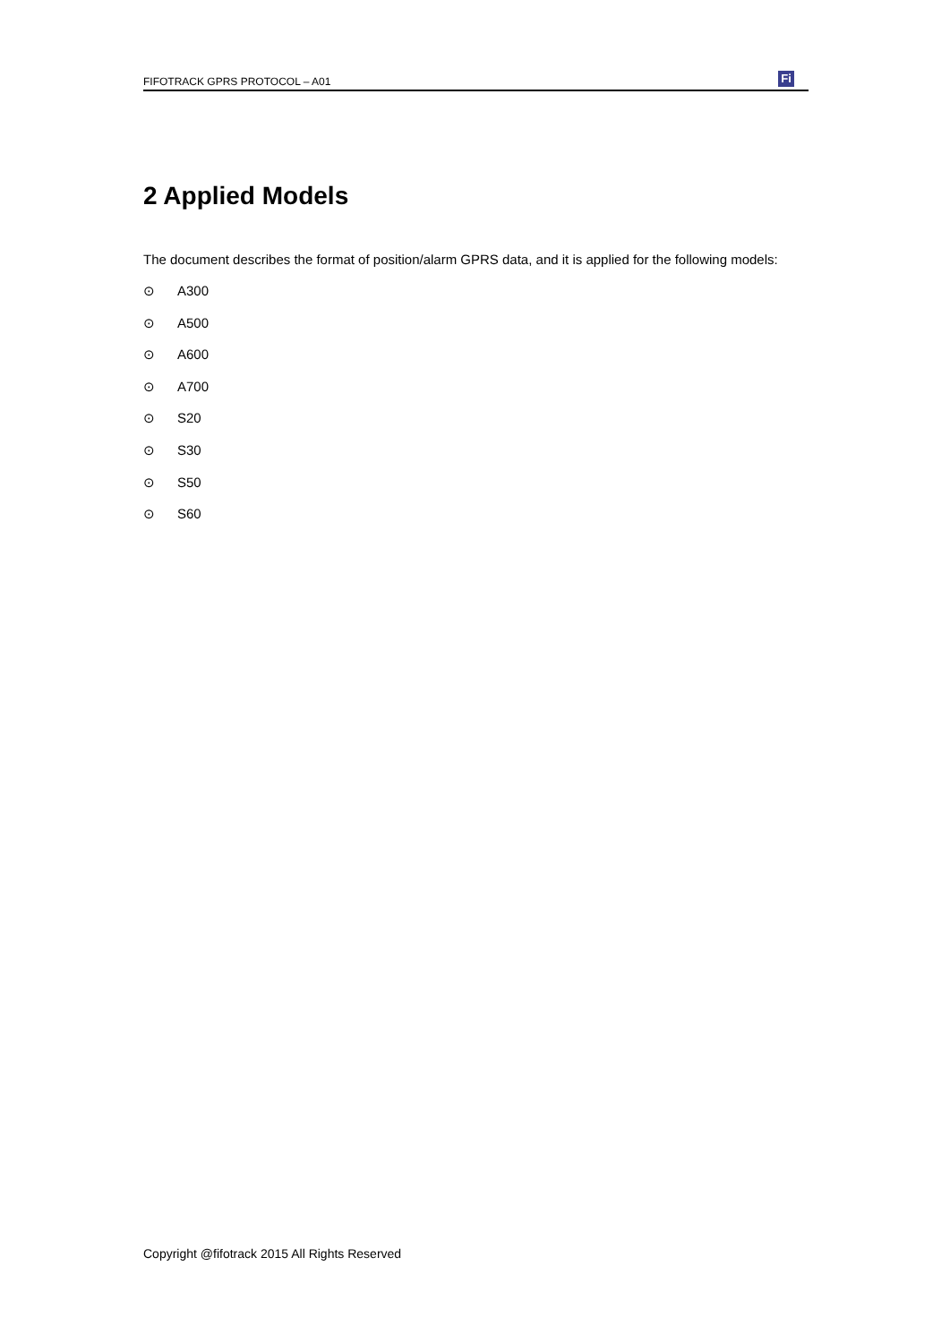FIFOTRACK GPRS PROTOCOL – A01
Fi
2 Applied Models
The document describes the format of position/alarm GPRS data, and it is applied for the following models:
⊙ A300
⊙ A500
⊙ A600
⊙ A700
⊙ S20
⊙ S30
⊙ S50
⊙ S60
Copyright @fifotrack 2015 All Rights Reserved